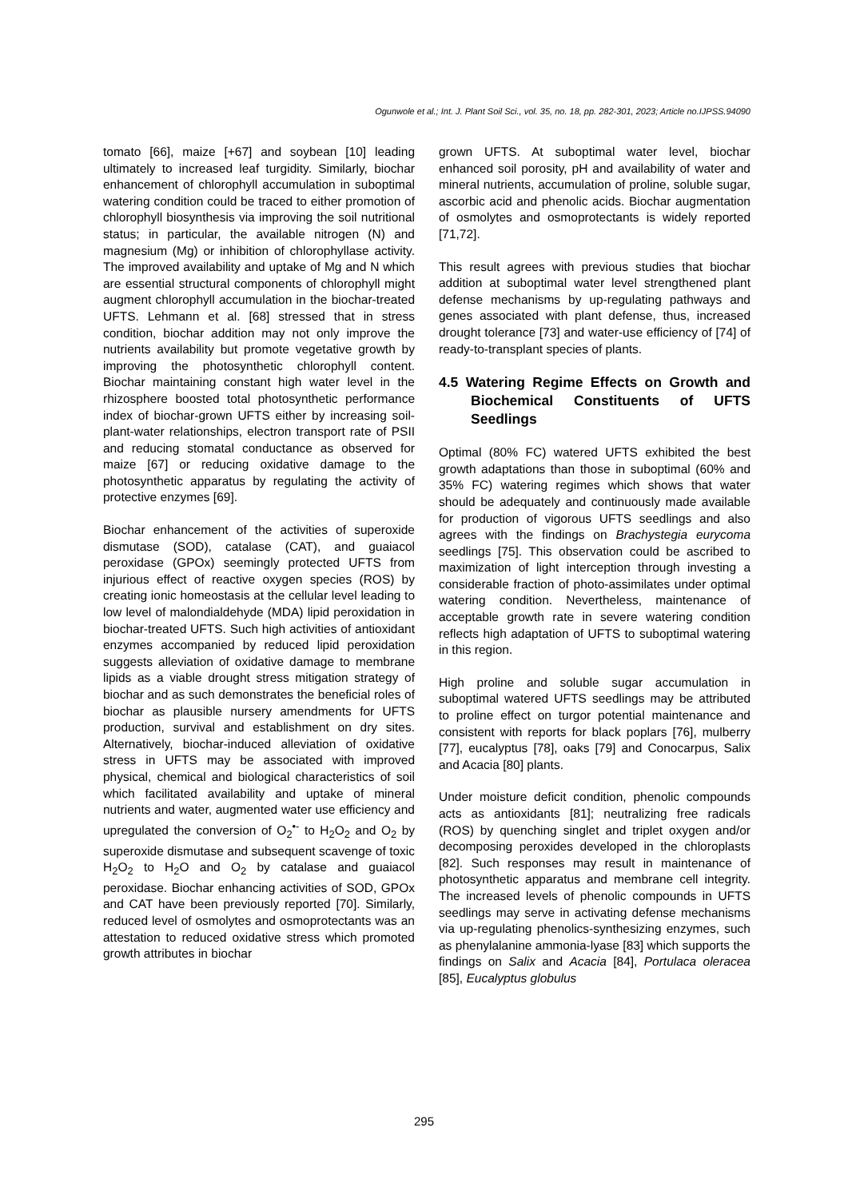Ogunwole et al.; Int. J. Plant Soil Sci., vol. 35, no. 18, pp. 282-301, 2023; Article no.IJPSS.94090
tomato [66], maize [+67] and soybean [10] leading ultimately to increased leaf turgidity. Similarly, biochar enhancement of chlorophyll accumulation in suboptimal watering condition could be traced to either promotion of chlorophyll biosynthesis via improving the soil nutritional status; in particular, the available nitrogen (N) and magnesium (Mg) or inhibition of chlorophyllase activity. The improved availability and uptake of Mg and N which are essential structural components of chlorophyll might augment chlorophyll accumulation in the biochar-treated UFTS. Lehmann et al. [68] stressed that in stress condition, biochar addition may not only improve the nutrients availability but promote vegetative growth by improving the photosynthetic chlorophyll content. Biochar maintaining constant high water level in the rhizosphere boosted total photosynthetic performance index of biochar-grown UFTS either by increasing soil-plant-water relationships, electron transport rate of PSII and reducing stomatal conductance as observed for maize [67] or reducing oxidative damage to the photosynthetic apparatus by regulating the activity of protective enzymes [69].
Biochar enhancement of the activities of superoxide dismutase (SOD), catalase (CAT), and guaiacol peroxidase (GPOx) seemingly protected UFTS from injurious effect of reactive oxygen species (ROS) by creating ionic homeostasis at the cellular level leading to low level of malondialdehyde (MDA) lipid peroxidation in biochar-treated UFTS. Such high activities of antioxidant enzymes accompanied by reduced lipid peroxidation suggests alleviation of oxidative damage to membrane lipids as a viable drought stress mitigation strategy of biochar and as such demonstrates the beneficial roles of biochar as plausible nursery amendments for UFTS production, survival and establishment on dry sites. Alternatively, biochar-induced alleviation of oxidative stress in UFTS may be associated with improved physical, chemical and biological characteristics of soil which facilitated availability and uptake of mineral nutrients and water, augmented water use efficiency and upregulated the conversion of O<sub>2</sub><sup>•-</sup> to H<sub>2</sub>O<sub>2</sub> and O<sub>2</sub> by superoxide dismutase and subsequent scavenge of toxic H<sub>2</sub>O<sub>2</sub> to H<sub>2</sub>O and O<sub>2</sub> by catalase and guaiacol peroxidase. Biochar enhancing activities of SOD, GPOx and CAT have been previously reported [70]. Similarly, reduced level of osmolytes and osmoprotectants was an attestation to reduced oxidative stress which promoted growth attributes in biochar
grown UFTS. At suboptimal water level, biochar enhanced soil porosity, pH and availability of water and mineral nutrients, accumulation of proline, soluble sugar, ascorbic acid and phenolic acids. Biochar augmentation of osmolytes and osmoprotectants is widely reported [71,72].
This result agrees with previous studies that biochar addition at suboptimal water level strengthened plant defense mechanisms by up-regulating pathways and genes associated with plant defense, thus, increased drought tolerance [73] and water-use efficiency of [74] of ready-to-transplant species of plants.
4.5 Watering Regime Effects on Growth and Biochemical Constituents of UFTS Seedlings
Optimal (80% FC) watered UFTS exhibited the best growth adaptations than those in suboptimal (60% and 35% FC) watering regimes which shows that water should be adequately and continuously made available for production of vigorous UFTS seedlings and also agrees with the findings on Brachystegia eurycoma seedlings [75]. This observation could be ascribed to maximization of light interception through investing a considerable fraction of photo-assimilates under optimal watering condition. Nevertheless, maintenance of acceptable growth rate in severe watering condition reflects high adaptation of UFTS to suboptimal watering in this region.
High proline and soluble sugar accumulation in suboptimal watered UFTS seedlings may be attributed to proline effect on turgor potential maintenance and consistent with reports for black poplars [76], mulberry [77], eucalyptus [78], oaks [79] and Conocarpus, Salix and Acacia [80] plants.
Under moisture deficit condition, phenolic compounds acts as antioxidants [81]; neutralizing free radicals (ROS) by quenching singlet and triplet oxygen and/or decomposing peroxides developed in the chloroplasts [82]. Such responses may result in maintenance of photosynthetic apparatus and membrane cell integrity. The increased levels of phenolic compounds in UFTS seedlings may serve in activating defense mechanisms via up-regulating phenolics-synthesizing enzymes, such as phenylalanine ammonia-lyase [83] which supports the findings on Salix and Acacia [84], Portulaca oleracea [85], Eucalyptus globulus
295